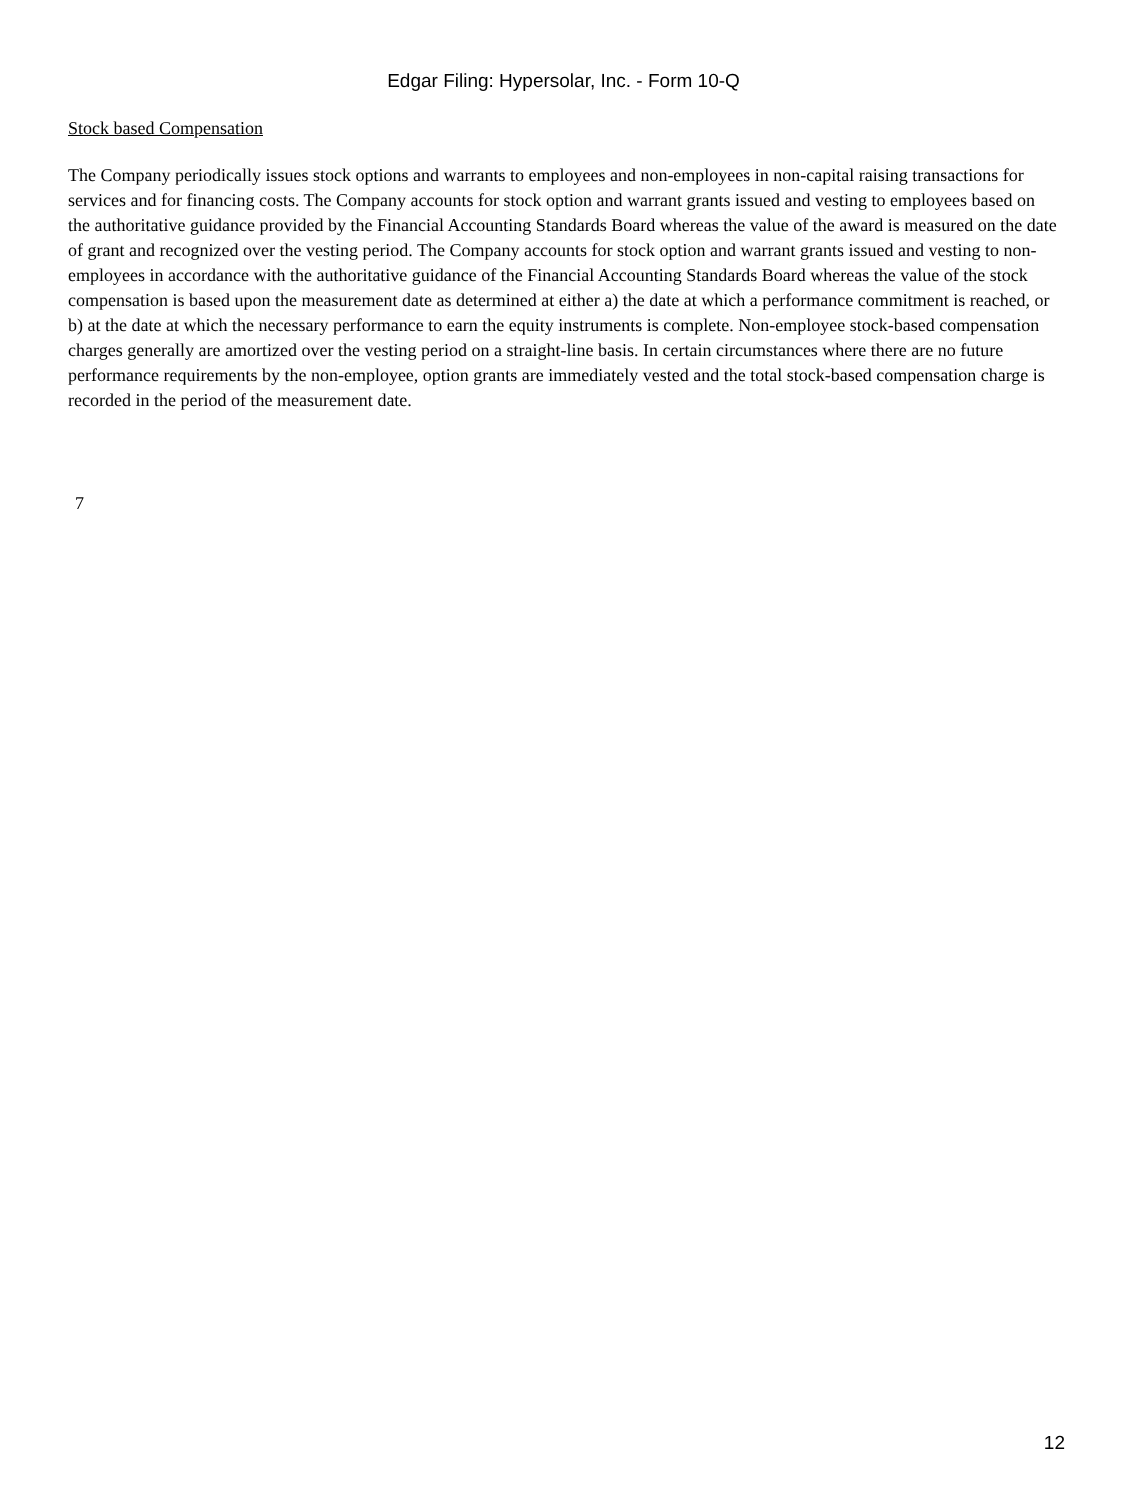Edgar Filing: Hypersolar, Inc. - Form 10-Q
Stock based Compensation
The Company periodically issues stock options and warrants to employees and non-employees in non-capital raising transactions for services and for financing costs. The Company accounts for stock option and warrant grants issued and vesting to employees based on the authoritative guidance provided by the Financial Accounting Standards Board whereas the value of the award is measured on the date of grant and recognized over the vesting period. The Company accounts for stock option and warrant grants issued and vesting to non-employees in accordance with the authoritative guidance of the Financial Accounting Standards Board whereas the value of the stock compensation is based upon the measurement date as determined at either a) the date at which a performance commitment is reached, or b) at the date at which the necessary performance to earn the equity instruments is complete. Non-employee stock-based compensation charges generally are amortized over the vesting period on a straight-line basis. In certain circumstances where there are no future performance requirements by the non-employee, option grants are immediately vested and the total stock-based compensation charge is recorded in the period of the measurement date.
7
12